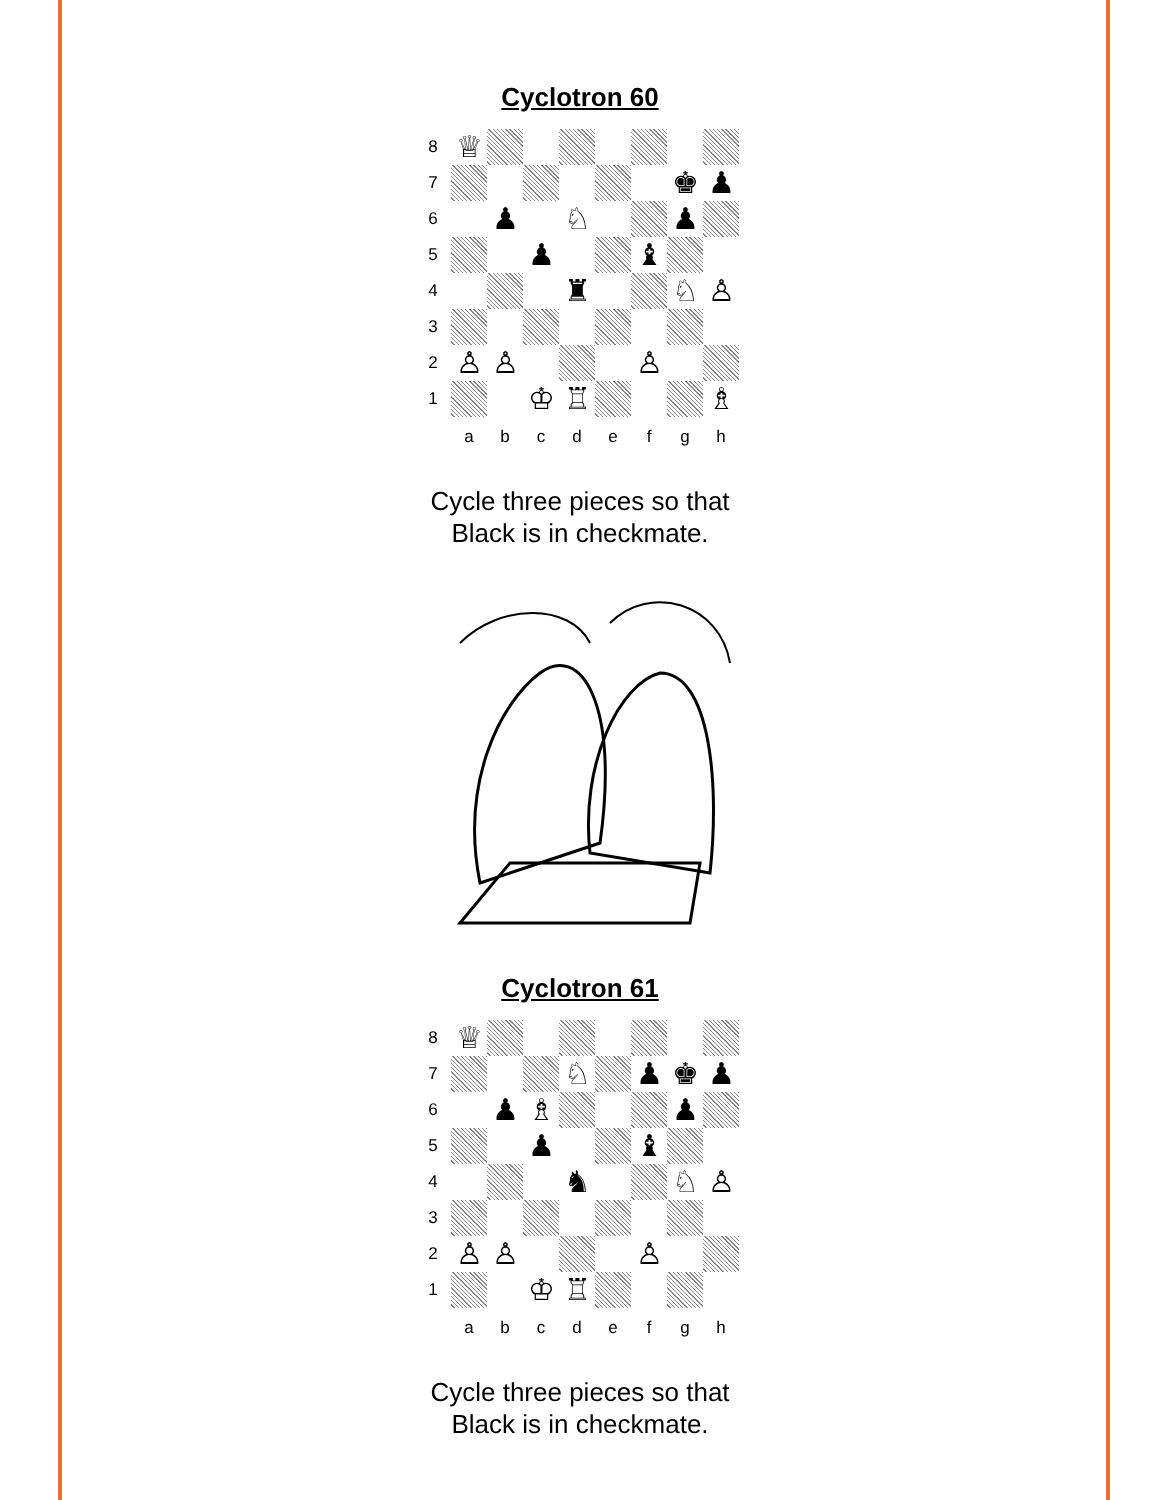Cyclotron 60
| 8 | ♕ | | | | | | | |
| 7 | | | | | | | ♚ | ♟ |
| 6 | | ♟ | | ♘ | | | ♟ | |
| 5 | | | ♟ | | | ♝ | | |
| 4 | | | | ♜ | | | ♘ | ♙ |
| 3 | | | | | | | | |
| 2 | ♙ | ♙ | | | | ♙ | | |
| 1 | | | ♔ | ♖ | | | | ♗ |
| | a | b | c | d | e | f | g | h |
Cycle three pieces so that
Black is in checkmate.
Cyclotron 61
| 8 | ♕ | | | | | | | |
| 7 | | | | ♘ | | ♟ | ♚ | ♟ |
| 6 | | ♟ | ♗ | | | | ♟ | |
| 5 | | | ♟ | | | ♝ | | |
| 4 | | | | ♞ | | | ♘ | ♙ |
| 3 | | | | | | | | |
| 2 | ♙ | ♙ | | | | ♙ | | |
| 1 | | | ♔ | ♖ | | | | |
| | a | b | c | d | e | f | g | h |
Cycle three pieces so that
Black is in checkmate.